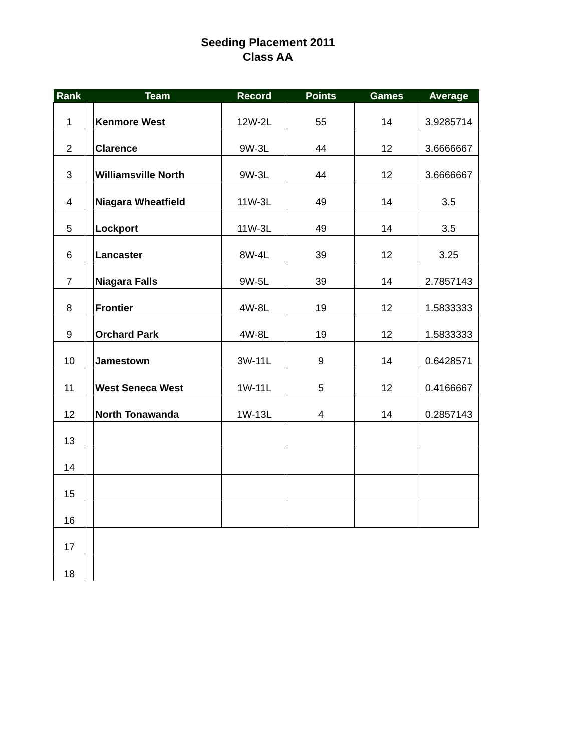Seeding Placement 2011
Class AA
| Rank | | Team | Record | Points | Games | Average |
| --- | --- | --- | --- | --- | --- | --- |
| 1 | | Kenmore West | 12W-2L | 55 | 14 | 3.9285714 |
| 2 | | Clarence | 9W-3L | 44 | 12 | 3.6666667 |
| 3 | | Williamsville North | 9W-3L | 44 | 12 | 3.6666667 |
| 4 | | Niagara Wheatfield | 11W-3L | 49 | 14 | 3.5 |
| 5 | | Lockport | 11W-3L | 49 | 14 | 3.5 |
| 6 | | Lancaster | 8W-4L | 39 | 12 | 3.25 |
| 7 | | Niagara Falls | 9W-5L | 39 | 14 | 2.7857143 |
| 8 | | Frontier | 4W-8L | 19 | 12 | 1.5833333 |
| 9 | | Orchard Park | 4W-8L | 19 | 12 | 1.5833333 |
| 10 | | Jamestown | 3W-11L | 9 | 14 | 0.6428571 |
| 11 | | West Seneca West | 1W-11L | 5 | 12 | 0.4166667 |
| 12 | | North Tonawanda | 1W-13L | 4 | 14 | 0.2857143 |
| 13 | | | | | | |
| 14 | | | | | | |
| 15 | | | | | | |
| 16 | | | | | | |
| 17 | | | | | | |
| 18 | | | | | | |